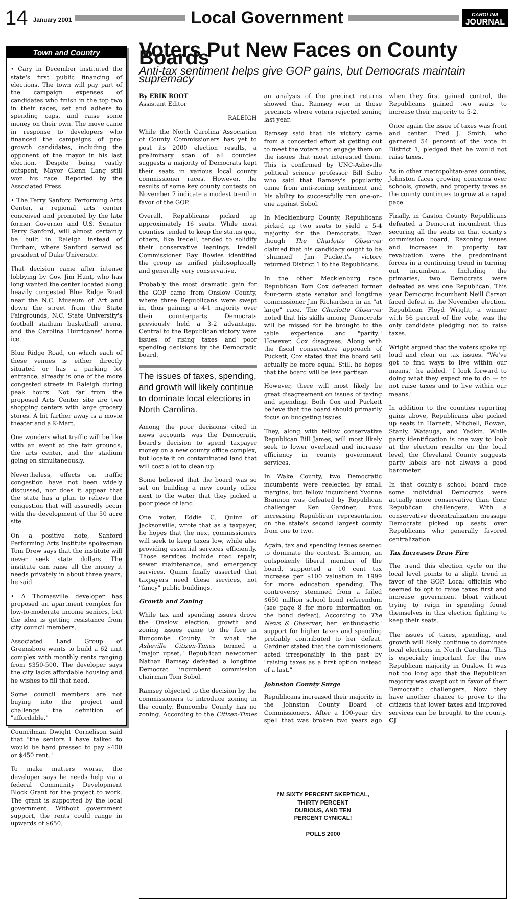14 January 2001
Local Government
CAROLINA
JOURNAL
Town and Country
• Cary in December instituted the state's first public financing of elections. The town will pay part of the campaign expenses of candidates who finish in the top two in their races, set and adhere to spending caps, and raise some money on their own. The move came in response to developers who financed the campaigns of pro-growth candidates, including the opponent of the mayor in his last election. Despite being vastly outspent, Mayor Glenn Lang still won his race. Reported by the Associated Press.
• The Terry Sanford Performing Arts Center, a regional arts center conceived and promoted by the late former Governor and U.S. Senator Terry Sanford, will almost certainly be built in Raleigh instead of Durham, where Sanford served as president of Duke University.
That decision came after intense lobbying by Gov. Jim Hunt, who has long wanted the center located along heavily congested Blue Ridge Road near the N.C. Museum of Art and down the street from the State Fairgrounds, N.C. State University's football stadium basketball arena, and the Carolina Hurricanes' home ice.
Blue Ridge Road, on which each of these venues is either directly situated or has a parking lot entrance, already is one of the more congested streets in Raleigh during peak hours. Not far from the proposed Arts Center site are two shopping centers with large grocery stores. A bit farther away is a movie theater and a K-Mart.
One wonders what traffic will be like with an event at the fair grounds, the arts center, and the stadium going on simultaneously.
Nevertheless, effects on traffic congestion have not been widely discussed, nor does it appear that the state has a plan to relieve the congestion that will assuredly occur with the development of the 50 acre site.
On a positive note, Sanford Performing Arts Institute spokesman Tom Drew says that the institute will never seek state dollars. The institute can raise all the money it needs privately in about three years, he said.
• A Thomasville developer has proposed an apartment complex for low-to-moderate income seniors, but the idea is getting resistance from city council members.
Associated Land Group of Greensboro wants to build a 62 unit complex with monthly rents ranging from $350-500. The developer says the city lacks affordable housing and he wishes to fill that need.
Some council members are not buying into the project and challenge the definition of "affordable."
Councilman Dwight Cornelison said that "the seniors I have talked to would be hard pressed to pay $400 or $450 rent."
To make matters worse, the developer says he needs help via a federal Community Development Block Grant for the project to work. The grant is supported by the local government. Without government support, the rents could range in upwards of $650.
Voters Put New Faces on County Boards
Anti-tax sentiment helps give GOP gains, but Democrats maintain supremacy
By ERIK ROOT
Assistant Editor
RALEIGH
While the North Carolina Association of County Commissioners has yet to post its 2000 election results, a preliminary scan of all counties suggests a majority of Democrats kept their seats in various local county commissioner races. However, the results of some key county contests on November 7 indicate a modest trend in favor of the GOP.
Overall, Republicans picked up approximately 16 seats. While most counties tended to keep the status quo, others, like Iredell, tended to solidify their conservative leanings. Iredell Commissioner Ray Bowles identified the group as unified philosophically and generally very conservative.
Probably the most dramatic gain for the GOP came from Onslow County, where three Republicans were swept in, thus gaining a 4-1 majority over their counterparts. Democrats previously held a 3-2 advantage. Central to the Republican victory were issues of rising taxes and poor spending decisions by the Democratic board.
The issues of taxes, spending, and growth will likely continue to dominate local elections in North Carolina.
Among the poor decisions cited in news accounts was the Democratic board's decision to spend taxpayer money on a new county office complex, but locate it on contaminated land that will cost a lot to clean up.
Some believed that the board was so set on building a new county office next to the water that they picked a poor piece of land.
One voter, Eddie C. Quinn of Jacksonville, wrote that as a taxpayer, he hopes that the next commissioners will seek to keep taxes low, while also providing essential services efficiently. Those services include road repair, sewer maintenance, and emergency services. Quinn finally asserted that taxpayers need these services, not "fancy" public buildings.
Growth and Zoning
While tax and spending issues drove the Onslow election, growth and zoning issues came to the fore in Buncombe County. In what the Asheville Citizen-Times termed a "major upset," Republican newcomer Nathan Ramsey defeated a longtime Democrat incumbent commission chairman Tom Sobol.
Ramsey objected to the decision by the commissioners to introduce zoning in the county. Buncombe County has no zoning. According to the Citizen-Times an analysis of the precinct returns showed that Ramsey won in those precincts where voters rejected zoning last year.
Ramsey said that his victory came from a concerted effort at getting out to meet the voters and engage them on the issues that most interested them. This is confirmed by UNC-Asheville political science professor Bill Sabo who said that Ramsey's popularity came from anti-zoning sentiment and his ability to successfully run one-on-one against Sobol.
In Mecklenburg County, Republicans picked up two seats to yield a 5-4 majority for the Democrats. Even though The Charlotte Observer claimed that his candidacy ought to be "shunned" Jim Puckett's victory returned District 1 to the Republicans.
In the other Mecklenburg race Republican Tom Cox defeated former four-term state senator and longtime commissioner Jim Richardson in an "at large" race. The Charlotte Observer noted that his skills among Democrats will be missed for he brought to the table experience and "parity." However, Cox disagrees. Along with the fiscal conservative approach of Puckett, Cox stated that the board will actually be more equal. Still, he hopes that the board will be less partisan.
However, there will most likely be great disagreement on issues of taxing and spending. Both Cox and Puckett believe that the board should primarily focus on budgeting issues.
They, along with fellow conservative Republican Bill James, will most likely seek to lower overhead and increase efficiency in county government services.
In Wake County, two Democratic incumbents were reelected by small margins, but fellow incumbent Yvonne Brannon was defeated by Republican challenger Ken Gardner, thus increasing Republican representation on the state's second largest county from one to two.
Again, tax and spending issues seemed to dominate the contest. Brannon, an outspokenly liberal member of the board, supported a 10 cent tax increase per $100 valuation in 1999 for more education spending. The controversy stemmed from a failed $650 million school bond referendum (see page 8 for more information on the bond defeat). According to The News & Observer, her "enthusiastic" support for higher taxes and spending probably contributed to her defeat. Gardner stated that the commissioners acted irresponsibly in the past by "raising taxes as a first option instead of a last."
Johnston County Surge
Republicans increased their majority in the Johnston County Board of Commissioners. After a 100-year dry spell that was broken two years ago when they first gained control, the Republicans gained two seats to increase their majority to 5-2.
Once again the issue of taxes was front and center. Fred J. Smith, who garnered 54 percent of the vote in District 1, pledged that he would not raise taxes.
As in other metropolitan-area counties, Johnston faces growing concerns over schools, growth, and property taxes as the county continues to grow at a rapid pace.
Finally, in Gaston County Republicans defeated a Democrat incumbent thus securing all the seats on that county's commission board. Rezoning issues and increases in property tax revaluation were the predominant forces in a continuing trend in turning out incumbents. Including the primaries, two Democrats were defeated as was one Republican. This year Democrat incumbent Neill Carson faced defeat in the November election. Republican Floyd Wright, a winner with 56 percent of the vote, was the only candidate pledging not to raise taxes.
Wright argued that the voters spoke up loud and clear on tax issues. "We've got to find ways to live within our means," he added. "I look forward to doing what they expect me to do — to not raise taxes and to live within our means."
In addition to the counties reporting gains above, Republicans also picked up seats in Harnett, Mitchell, Rowan, Stanly, Watauga, and Yadkin. While party identification is one way to look at the election results on the local level, the Cleveland County suggests party labels are not always a good barometer.
In that county's school board race some individual Democrats were actually more conservative than their Republican challengers. With a conservative decentralization message Democrats picked up seats over Republicans who generally favored centralization.
Tax Increases Draw Fire
The trend this election cycle on the local level points to a slight trend in favor of the GOP. Local officials who seemed to opt to raise taxes first and increase government bloat without trying to reign in spending found themselves in this election fighting to keep their seats.
The issues of taxes, spending, and growth will likely continue to dominate local elections in North Carolina. This is especially important for the new Republican majority in Onslow. It was not too long ago that the Republican majority was swept out in favor of their Democratic challengers. Now they have another chance to prove to the citizens that lower taxes and improved services can be brought to the county. CJ
I'M SIXTY PERCENT SKEPTICAL,
THIRTY PERCENT
DUBIOUS, AND TEN
PERCENT CYNICAL!
POLLS 2000